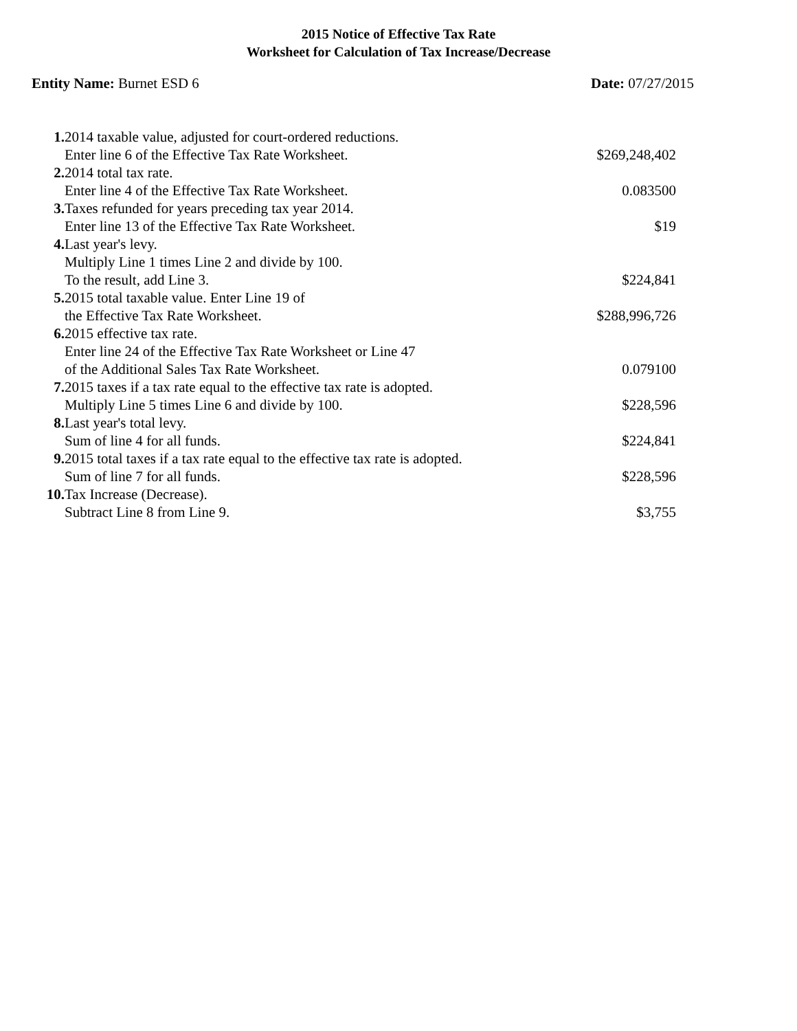2015 Notice of Effective Tax Rate
Worksheet for Calculation of Tax Increase/Decrease
Entity Name: Burnet ESD 6 Date: 07/27/2015
| 1. | 2014 taxable value, adjusted for court-ordered reductions. | |
| | Enter line 6 of the Effective Tax Rate Worksheet. | $269,248,402 |
| 2. | 2014 total tax rate. | |
| | Enter line 4 of the Effective Tax Rate Worksheet. | 0.083500 |
| 3. | Taxes refunded for years preceding tax year 2014. | |
| | Enter line 13 of the Effective Tax Rate Worksheet. | $19 |
| 4. | Last year's levy. | |
| | Multiply Line 1 times Line 2 and divide by 100. | |
| | To the result, add Line 3. | $224,841 |
| 5. | 2015 total taxable value. Enter Line 19 of | |
| | the Effective Tax Rate Worksheet. | $288,996,726 |
| 6. | 2015 effective tax rate. | |
| | Enter line 24 of the Effective Tax Rate Worksheet or Line 47 | |
| | of the Additional Sales Tax Rate Worksheet. | 0.079100 |
| 7. | 2015 taxes if a tax rate equal to the effective tax rate is adopted. | |
| | Multiply Line 5 times Line 6 and divide by 100. | $228,596 |
| 8. | Last year's total levy. | |
| | Sum of line 4 for all funds. | $224,841 |
| 9. | 2015 total taxes if a tax rate equal to the effective tax rate is adopted. | |
| | Sum of line 7 for all funds. | $228,596 |
| 10. | Tax Increase (Decrease). | |
| | Subtract Line 8 from Line 9. | $3,755 |